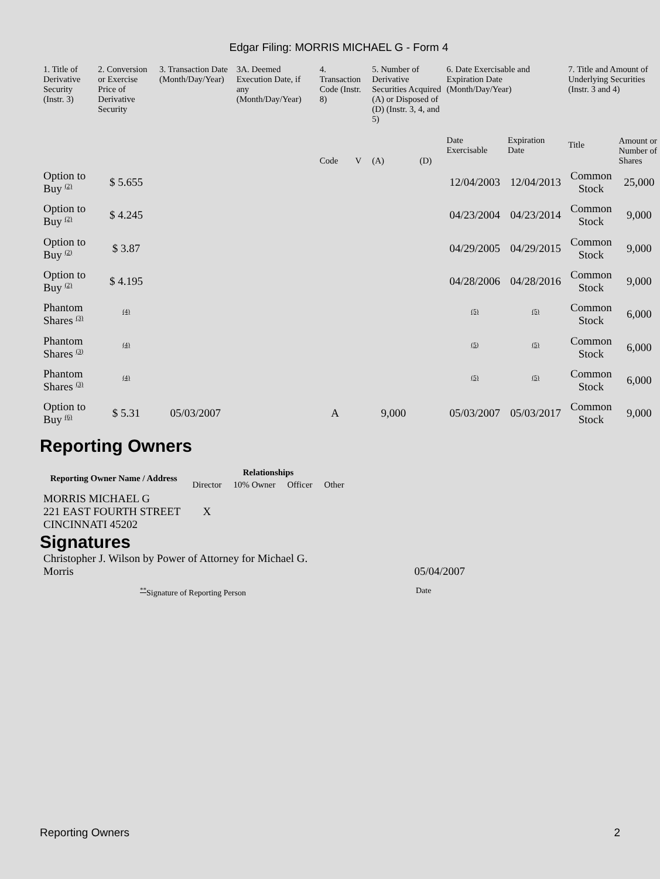Edgar Filing: MORRIS MICHAEL G - Form 4
| 1. Title of Derivative Security (Instr. 3) | 2. Conversion or Exercise Price of Derivative Security | 3. Transaction Date (Month/Day/Year) | 3A. Deemed Execution Date, if any (Month/Day/Year) | 4. Transaction Code (Instr. 8) | | 5. Number of Derivative Securities Acquired (A) or Disposed of (D) (Instr. 3, 4, and 5) | | 6. Date Exercisable and Expiration Date (Month/Day/Year) | | 7. Title and Amount of Underlying Securities (Instr. 3 and 4) | |
| --- | --- | --- | --- | --- | --- | --- | --- | --- | --- | --- | --- |
| | | | | Code | V | (A) | (D) | Date Exercisable | Expiration Date | Title | Amount or Number of Shares |
| Option to Buy <sup>(2)</sup> | $ 5.655 | | | | | | | 12/04/2003 | 12/04/2013 | Common Stock | 25,000 |
| Option to Buy <sup>(2)</sup> | $ 4.245 | | | | | | | 04/23/2004 | 04/23/2014 | Common Stock | 9,000 |
| Option to Buy <sup>(2)</sup> | $ 3.87 | | | | | | | 04/29/2005 | 04/29/2015 | Common Stock | 9,000 |
| Option to Buy <sup>(2)</sup> | $ 4.195 | | | | | | | 04/28/2006 | 04/28/2016 | Common Stock | 9,000 |
| Phantom Shares <sup>(3)</sup> | <sup>(4)</sup> | | | | | | | <sup>(5)</sup> | <sup>(5)</sup> | Common Stock | 6,000 |
| Phantom Shares <sup>(3)</sup> | <sup>(4)</sup> | | | | | | | <sup>(5)</sup> | <sup>(5)</sup> | Common Stock | 6,000 |
| Phantom Shares <sup>(3)</sup> | <sup>(4)</sup> | | | | | | | <sup>(5)</sup> | <sup>(5)</sup> | Common Stock | 6,000 |
| Option to Buy <sup>(6)</sup> | $ 5.31 | 05/03/2007 | | A | | 9,000 | | 05/03/2007 | 05/03/2017 | Common Stock | 9,000 |
Reporting Owners
| Reporting Owner Name / Address | Relationships | | | |
| --- | --- | --- | --- | --- |
| | Director | 10% Owner | Officer | Other |
| MORRIS MICHAEL G 221 EAST FOURTH STREET CINCINNATI 45202 | X | | | |
Signatures
Christopher J. Wilson by Power of Attorney for Michael G.
Morris 05/04/2007
<sup>**</sup> Signature of Reporting Person Date
Reporting Owners 2